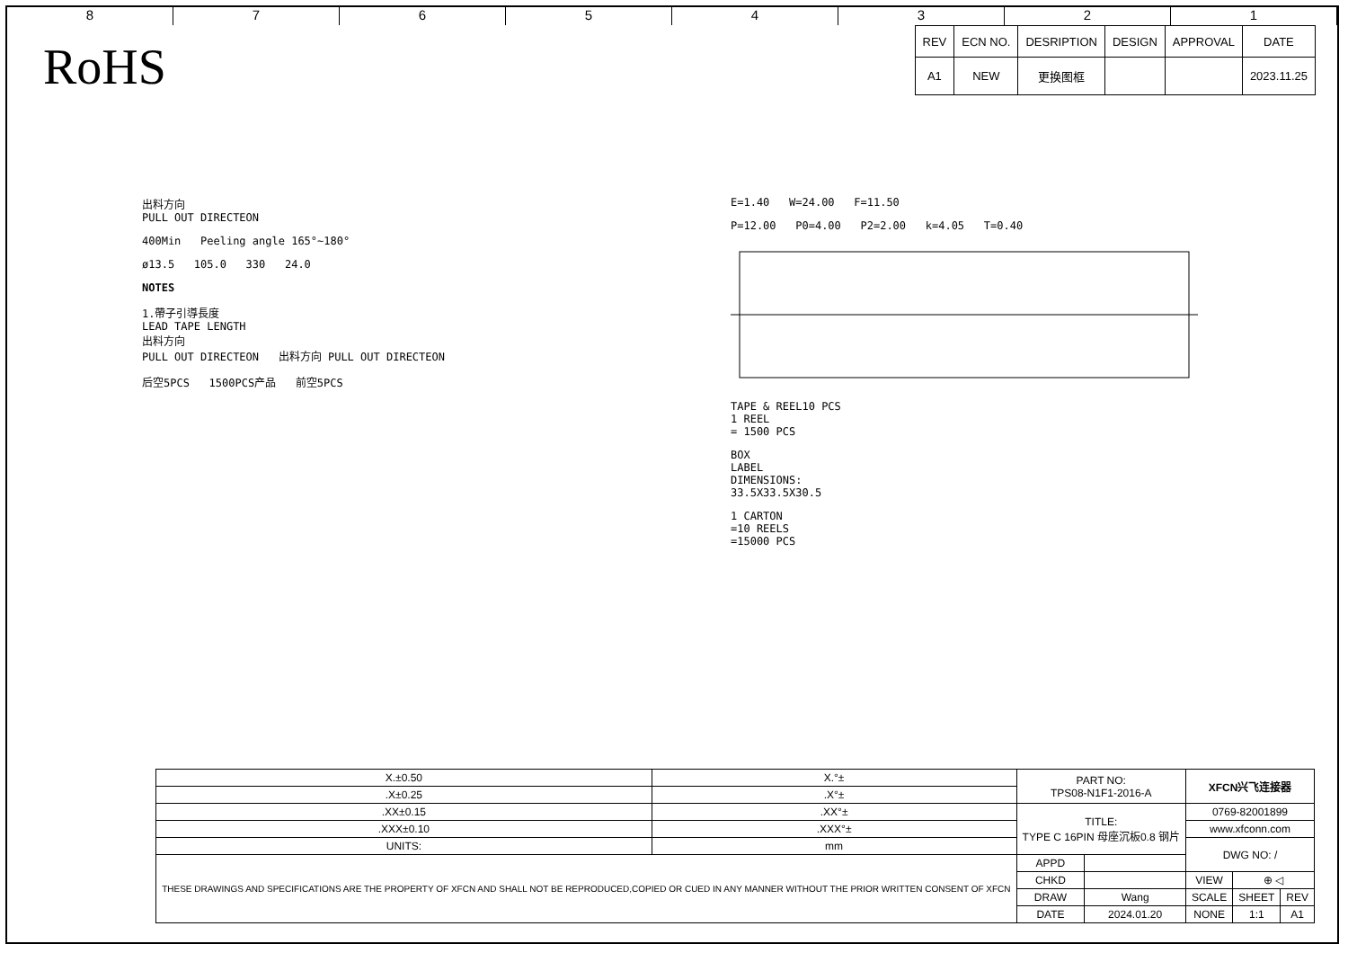8 7 6 5 4 3 2 1
RoHS
| REV | ECN NO. | DESRIPTION | DESIGN | APPROVAL | DATE |
| --- | --- | --- | --- | --- | --- |
| A1 | NEW | 更换图框 | | | 2023.11.25 |
出料方向
PULL OUT DIRECTEON
400Min Peeling angle 165°~180°
ø13.5 105.0 330 24.0
NOTES
1.帶子引導長度
LEAD TAPE LENGTH
出料方向
PULL OUT DIRECTEON 出料方向 PULL OUT DIRECTEON
后空5PCS 1500PCS产品 前空5PCS
E=1.40 W=24.00 F=11.50
P=12.00 P0=4.00 P2=2.00 k=4.05 T=0.40
TAPE & REEL10 PCS
1 REEL
= 1500 PCS
BOX
LABEL
DIMENSIONS:
33.5X33.5X30.5
1 CARTON
=10 REELS
=15000 PCS
| X.±0.50 | X.°± | PART NO: TPS08-N1F1-2016-A | | XFCN兴飞连接器 | | |
| .X±0.25 | .X°± | | | | | |
| .XX±0.15 | .XX°± | TITLE: TYPE C 16PIN 母座沉板0.8 钢片 | | 0769-82001899 | | |
| .XXX±0.10 | .XXX°± | | | www.xfconn.com | | |
| UNITS: | mm | | | DWG NO: / | | |
| THESE DRAWINGS AND SPECIFICATIONS ARE THE PROPERTY OF XFCN AND SHALL NOT BE REPRODUCED,COPIED OR CUED IN ANY MANNER WITHOUT THE PRIOR WRITTEN CONSENT OF XFCN | | APPD | | | | |
| | | CHKD | | VIEW | ⊕ ◁ | |
| | | DRAW | Wang | SCALE | SHEET | REV |
| | | DATE | 2024.01.20 | NONE | 1:1 | A1 |